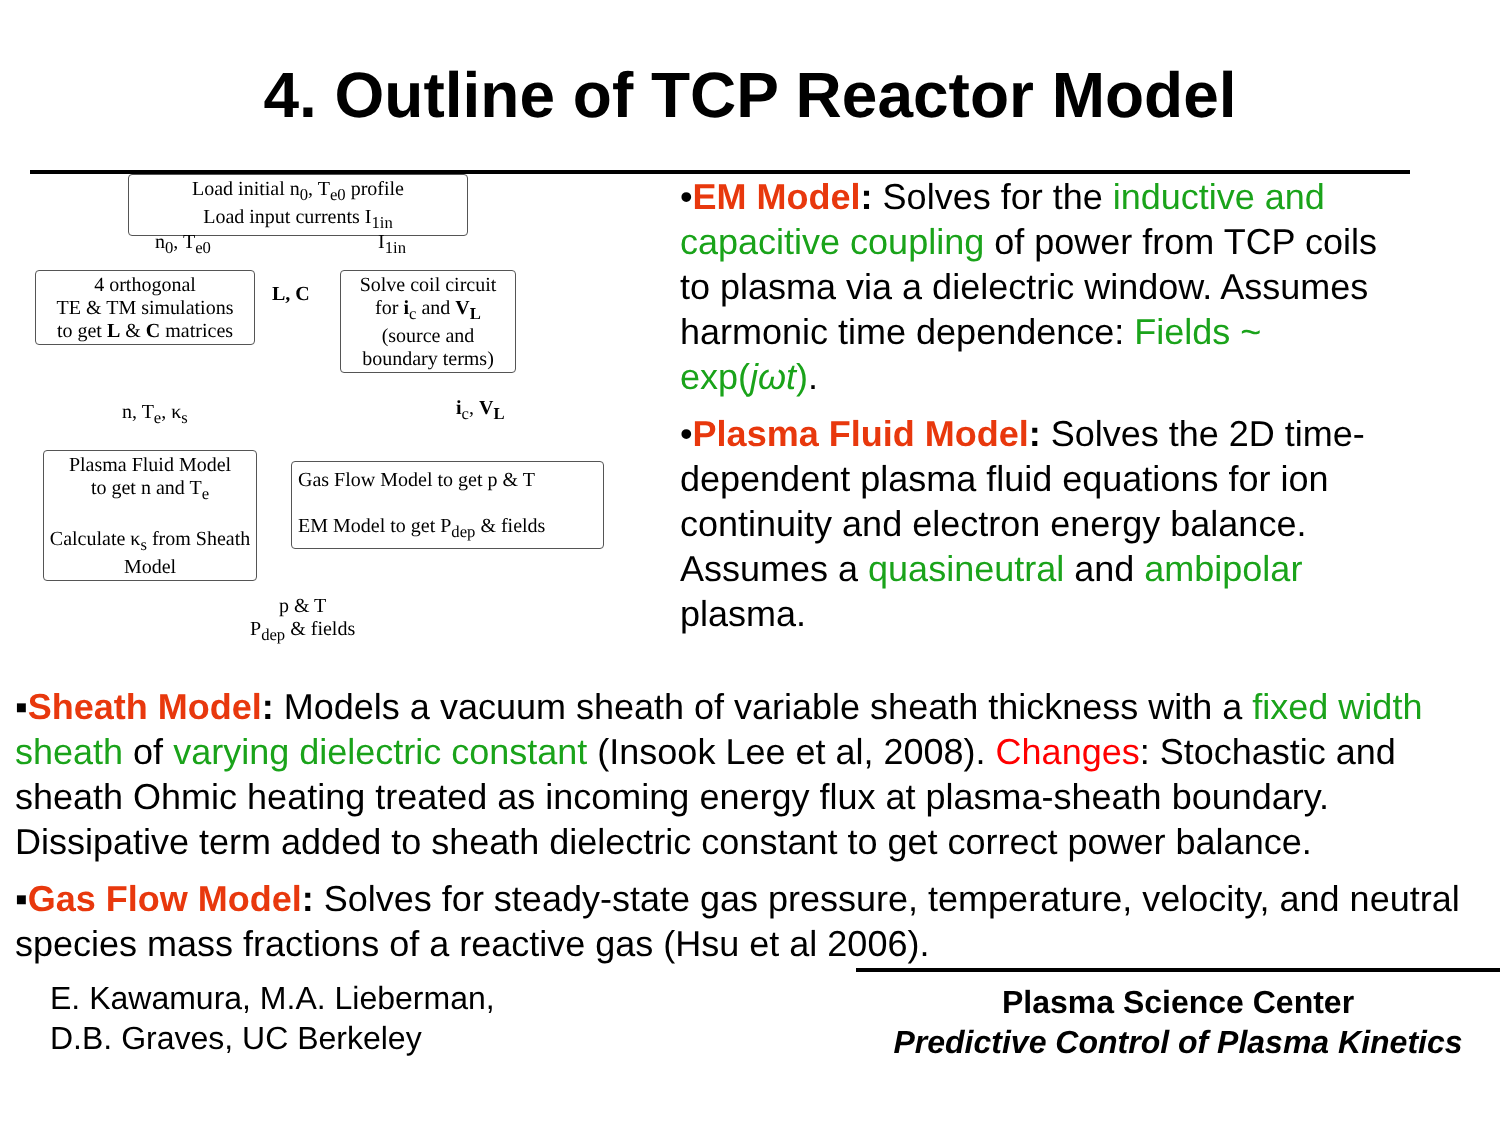4. Outline of TCP Reactor Model
Load initial n<sub>0</sub>, T<sub>e0</sub> profile
Load input currents I<sub>1in</sub>
n<sub>0</sub>, T<sub>e0</sub> I<sub>1in</sub>
4 orthogonal
TE & TM simulations
to get L & C matrices
L, C
Solve coil circuit
for i<sub>c</sub> and V<sub>L</sub>
(source and boundary terms)
n, T<sub>e</sub>, κ<sub>s</sub> i<sub>c</sub>, V<sub>L</sub>
Plasma Fluid Model
to get n and T<sub>e</sub>
Calculate κ<sub>s</sub> from Sheath Model
Gas Flow Model to get p & T
EM Model to get P<sub>dep</sub> & fields
p & T
P<sub>dep</sub> & fields
•EM Model: Solves for the inductive and capacitive coupling of power from TCP coils to plasma via a dielectric window. Assumes harmonic time dependence: Fields ~ exp(jωt).
•Plasma Fluid Model: Solves the 2D time-dependent plasma fluid equations for ion continuity and electron energy balance. Assumes a quasineutral and ambipolar plasma.
▪Sheath Model: Models a vacuum sheath of variable sheath thickness with a fixed width sheath of varying dielectric constant (Insook Lee et al, 2008). Changes: Stochastic and sheath Ohmic heating treated as incoming energy flux at plasma-sheath boundary. Dissipative term added to sheath dielectric constant to get correct power balance.
▪Gas Flow Model: Solves for steady-state gas pressure, temperature, velocity, and neutral species mass fractions of a reactive gas (Hsu et al 2006).
E. Kawamura, M.A. Lieberman,
D.B. Graves, UC Berkeley
Plasma Science Center
Predictive Control of Plasma Kinetics